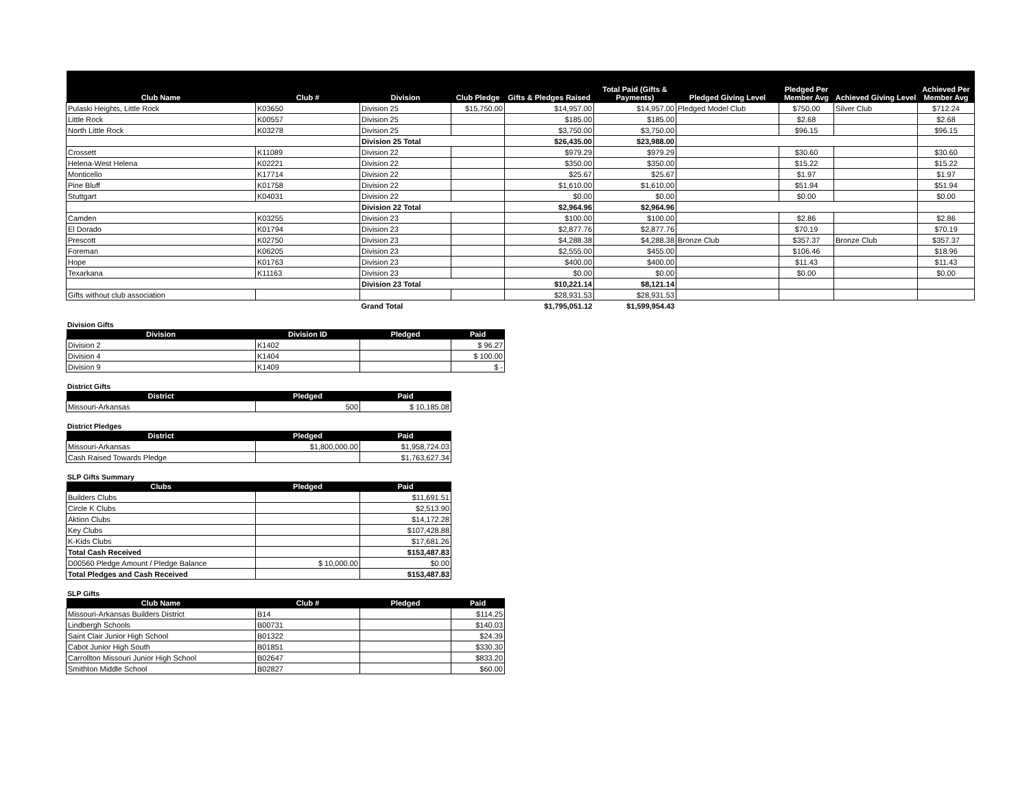| Club Name | Club # | Division | Club Pledge | Gifts & Pledges Raised | Total Paid (Gifts & Payments) | Pledged Giving Level | Pledged Per Member Avg | Achieved Giving Level | Achieved Per Member Avg |
| --- | --- | --- | --- | --- | --- | --- | --- | --- | --- |
| Pulaski Heights, Little Rock | K03650 | Division 25 | $15,750.00 | $14,957.00 | $14,957.00 | Pledged Model Club | $750.00 | Silver Club | $712.24 |
| Little Rock | K00557 | Division 25 | | $185.00 | $185.00 | | $2.68 | | $2.68 |
| North Little Rock | K03278 | Division 25 | | $3,750.00 | $3,750.00 | | $96.15 | | $96.15 |
| | | Division 25 Total | | $26,435.00 | $23,988.00 | | | | |
| Crossett | K11089 | Division 22 | | $979.29 | $979.29 | | $30.60 | | $30.60 |
| Helena-West Helena | K02221 | Division 22 | | $350.00 | $350.00 | | $15.22 | | $15.22 |
| Monticello | K17714 | Division 22 | | $25.67 | $25.67 | | $1.97 | | $1.97 |
| Pine Bluff | K01758 | Division 22 | | $1,610.00 | $1,610.00 | | $51.94 | | $51.94 |
| Stuttgart | K04031 | Division 22 | | $0.00 | $0.00 | | $0.00 | | $0.00 |
| | | Division 22 Total | | $2,964.96 | $2,964.96 | | | | |
| Camden | K03255 | Division 23 | | $100.00 | $100.00 | | $2.86 | | $2.86 |
| El Dorado | K01794 | Division 23 | | $2,877.76 | $2,877.76 | | $70.19 | | $70.19 |
| Prescott | K02750 | Division 23 | | $4,288.38 | $4,288.38 | Bronze Club | $357.37 | Bronze Club | $357.37 |
| Foreman | K06205 | Division 23 | | $2,555.00 | $455.00 | | $106.46 | | $18.96 |
| Hope | K01763 | Division 23 | | $400.00 | $400.00 | | $11.43 | | $11.43 |
| Texarkana | K11163 | Division 23 | | $0.00 | $0.00 | | $0.00 | | $0.00 |
| | | Division 23 Total | | $10,221.14 | $8,121.14 | | | | |
| Gifts without club association | | | | $28,931.53 | $28,931.53 | | | | |
| | | Grand Total | | $1,795,051.12 | $1,599,954.43 | | | | |
Division Gifts
| Division | Division ID | Pledged | Paid |
| --- | --- | --- | --- |
| Division 2 | K1402 | | $ 96.27 |
| Division 4 | K1404 | | $ 100.00 |
| Division 9 | K1409 | | $ - |
District Gifts
| District | Pledged | Paid |
| --- | --- | --- |
| Missouri-Arkansas | 500 | $ 10,185.08 |
District Pledges
| District | Pledged | Paid |
| --- | --- | --- |
| Missouri-Arkansas | $1,800,000.00 | $1,958,724.03 |
| Cash Raised Towards Pledge | | $1,763,627.34 |
SLP Gifts Summary
| Clubs | Pledged | Paid |
| --- | --- | --- |
| Builders Clubs | | $11,691.51 |
| Circle K Clubs | | $2,513.90 |
| Aktion Clubs | | $14,172.28 |
| Key Clubs | | $107,428.88 |
| K-Kids Clubs | | $17,681.26 |
| Total Cash Received | | $153,487.83 |
| D00560 Pledge Amount / Pledge Balance | $ 10,000.00 | $0.00 |
| Total Pledges and Cash Received | | $153,487.83 |
SLP Gifts
| Club Name | Club # | Pledged | Paid |
| --- | --- | --- | --- |
| Missouri-Arkansas Builders District | B14 | | $114.25 |
| Lindbergh Schools | B00731 | | $140.03 |
| Saint Clair Junior High School | B01322 | | $24.39 |
| Cabot Junior High South | B01851 | | $330.30 |
| Carrollton Missouri Junior High School | B02647 | | $833.20 |
| Smithton Middle School | B02827 | | $60.00 |